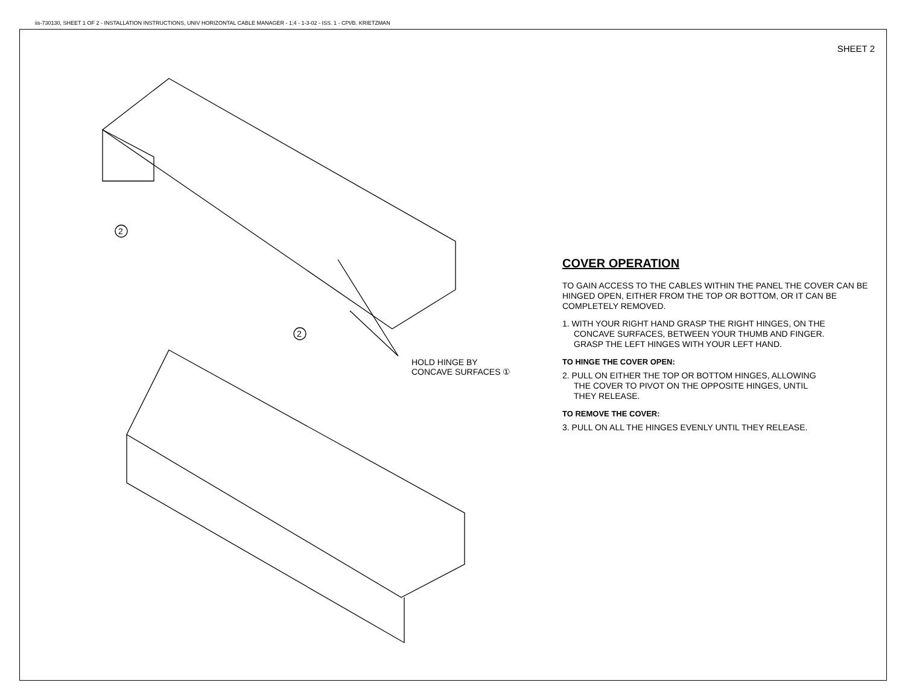iis-730130, SHEET 1 OF 2 - INSTALLATION INSTRUCTIONS, UNIV HORIZONTAL CABLE MANAGER - 1:4 - 1-3-02 - ISS. 1 - CPI/B. KRIETZMAN
SHEET 2
2
2
HOLD HINGE BY
CONCAVE SURFACES ①
COVER OPERATION
TO GAIN ACCESS TO THE CABLES WITHIN THE PANEL THE COVER CAN BE HINGED OPEN, EITHER FROM THE TOP OR BOTTOM, OR IT CAN BE COMPLETELY REMOVED.
1. WITH YOUR RIGHT HAND GRASP THE RIGHT HINGES, ON THE
CONCAVE SURFACES, BETWEEN YOUR THUMB AND FINGER.
GRASP THE LEFT HINGES WITH YOUR LEFT HAND.
TO HINGE THE COVER OPEN:
2. PULL ON EITHER THE TOP OR BOTTOM HINGES, ALLOWING
THE COVER TO PIVOT ON THE OPPOSITE HINGES, UNTIL
THEY RELEASE.
TO REMOVE THE COVER:
3. PULL ON ALL THE HINGES EVENLY UNTIL THEY RELEASE.